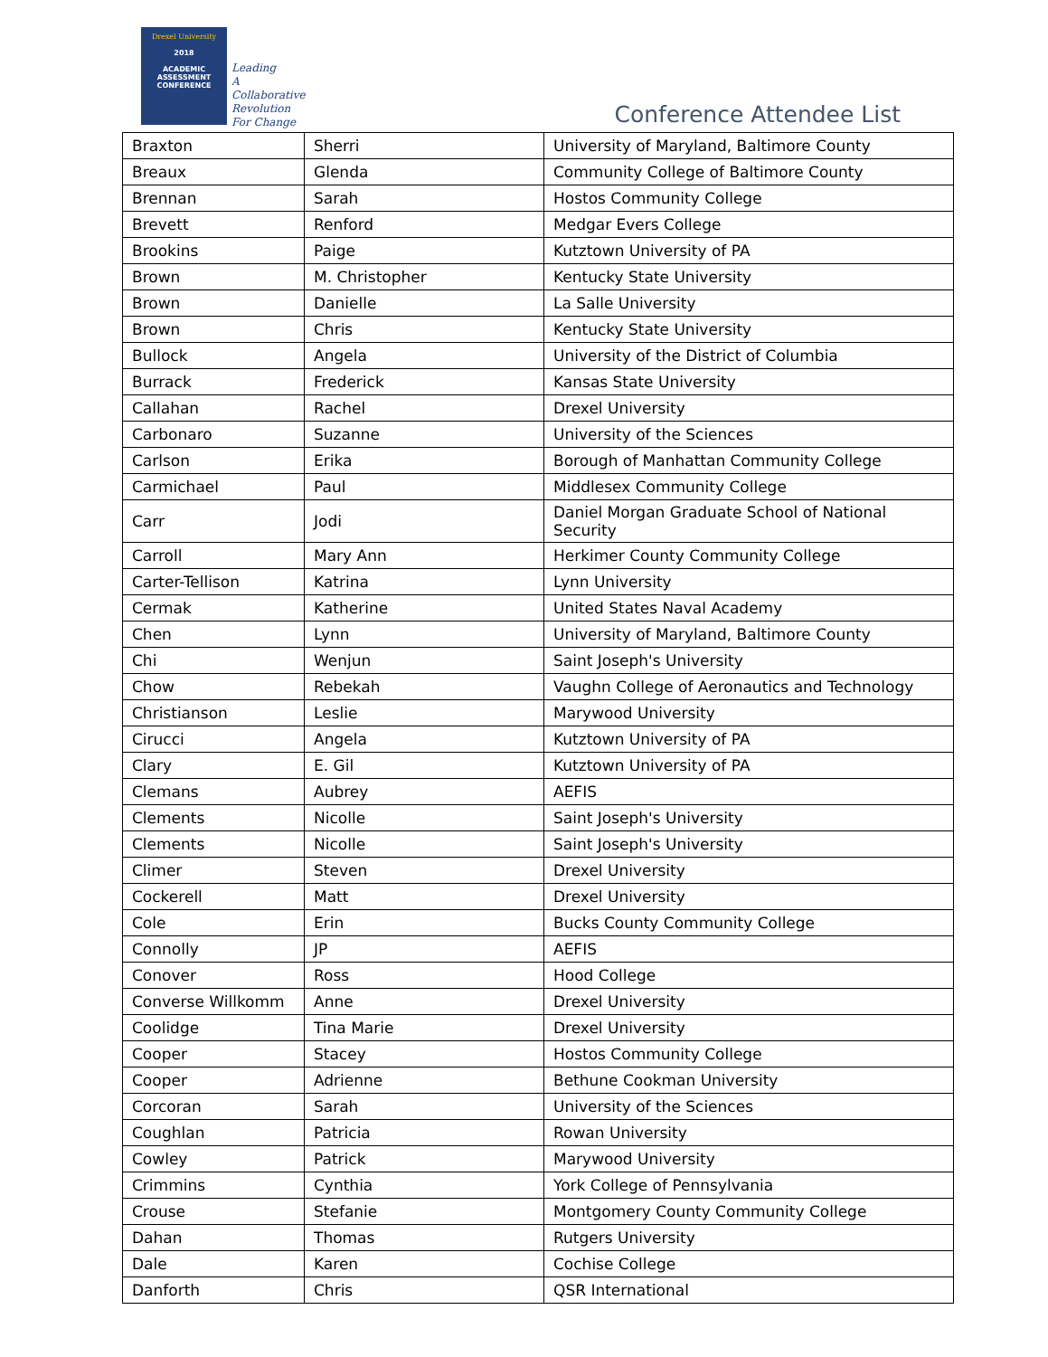Drexel University
2018
ACADEMIC
ASSESSMENT
CONFERENCE
Leading
A Collaborative
Revolution
For Change
Conference Attendee List
| Braxton | Sherri | University of Maryland, Baltimore County |
| Breaux | Glenda | Community College of Baltimore County |
| Brennan | Sarah | Hostos Community College |
| Brevett | Renford | Medgar Evers College |
| Brookins | Paige | Kutztown University of PA |
| Brown | M. Christopher | Kentucky State University |
| Brown | Danielle | La Salle University |
| Brown | Chris | Kentucky State University |
| Bullock | Angela | University of the District of Columbia |
| Burrack | Frederick | Kansas State University |
| Callahan | Rachel | Drexel University |
| Carbonaro | Suzanne | University of the Sciences |
| Carlson | Erika | Borough of Manhattan Community College |
| Carmichael | Paul | Middlesex Community College |
| Carr | Jodi | Daniel Morgan Graduate School of National Security |
| Carroll | Mary Ann | Herkimer County Community College |
| Carter-Tellison | Katrina | Lynn University |
| Cermak | Katherine | United States Naval Academy |
| Chen | Lynn | University of Maryland, Baltimore County |
| Chi | Wenjun | Saint Joseph's University |
| Chow | Rebekah | Vaughn College of Aeronautics and Technology |
| Christianson | Leslie | Marywood University |
| Cirucci | Angela | Kutztown University of PA |
| Clary | E. Gil | Kutztown University of PA |
| Clemans | Aubrey | AEFIS |
| Clements | Nicolle | Saint Joseph's University |
| Clements | Nicolle | Saint Joseph's University |
| Climer | Steven | Drexel University |
| Cockerell | Matt | Drexel University |
| Cole | Erin | Bucks County Community College |
| Connolly | JP | AEFIS |
| Conover | Ross | Hood College |
| Converse Willkomm | Anne | Drexel University |
| Coolidge | Tina Marie | Drexel University |
| Cooper | Stacey | Hostos Community College |
| Cooper | Adrienne | Bethune Cookman University |
| Corcoran | Sarah | University of the Sciences |
| Coughlan | Patricia | Rowan University |
| Cowley | Patrick | Marywood University |
| Crimmins | Cynthia | York College of Pennsylvania |
| Crouse | Stefanie | Montgomery County Community College |
| Dahan | Thomas | Rutgers University |
| Dale | Karen | Cochise College |
| Danforth | Chris | QSR International |